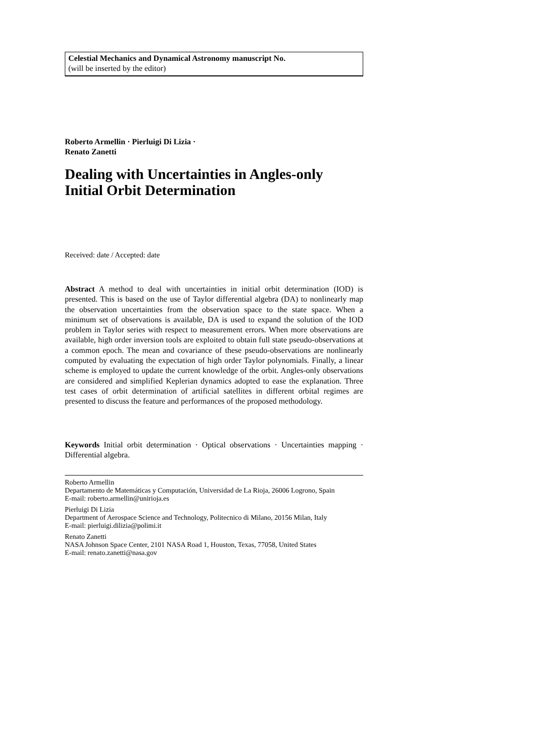Celestial Mechanics and Dynamical Astronomy manuscript No.
(will be inserted by the editor)
Roberto Armellin · Pierluigi Di Lizia ·
Renato Zanetti
Dealing with Uncertainties in Angles-only Initial Orbit Determination
Received: date / Accepted: date
Abstract A method to deal with uncertainties in initial orbit determination (IOD) is presented. This is based on the use of Taylor differential algebra (DA) to nonlinearly map the observation uncertainties from the observation space to the state space. When a minimum set of observations is available, DA is used to expand the solution of the IOD problem in Taylor series with respect to measurement errors. When more observations are available, high order inversion tools are exploited to obtain full state pseudo-observations at a common epoch. The mean and covariance of these pseudo-observations are nonlinearly computed by evaluating the expectation of high order Taylor polynomials. Finally, a linear scheme is employed to update the current knowledge of the orbit. Angles-only observations are considered and simplified Keplerian dynamics adopted to ease the explanation. Three test cases of orbit determination of artificial satellites in different orbital regimes are presented to discuss the feature and performances of the proposed methodology.
Keywords Initial orbit determination · Optical observations · Uncertainties mapping · Differential algebra.
Roberto Armellin
Departamento de Matemáticas y Computación, Universidad de La Rioja, 26006 Logrono, Spain
E-mail: roberto.armellin@unirioja.es
Pierluigi Di Lizia
Department of Aerospace Science and Technology, Politecnico di Milano, 20156 Milan, Italy
E-mail: pierluigi.dilizia@polimi.it
Renato Zanetti
NASA Johnson Space Center, 2101 NASA Road 1, Houston, Texas, 77058, United States
E-mail: renato.zanetti@nasa.gov